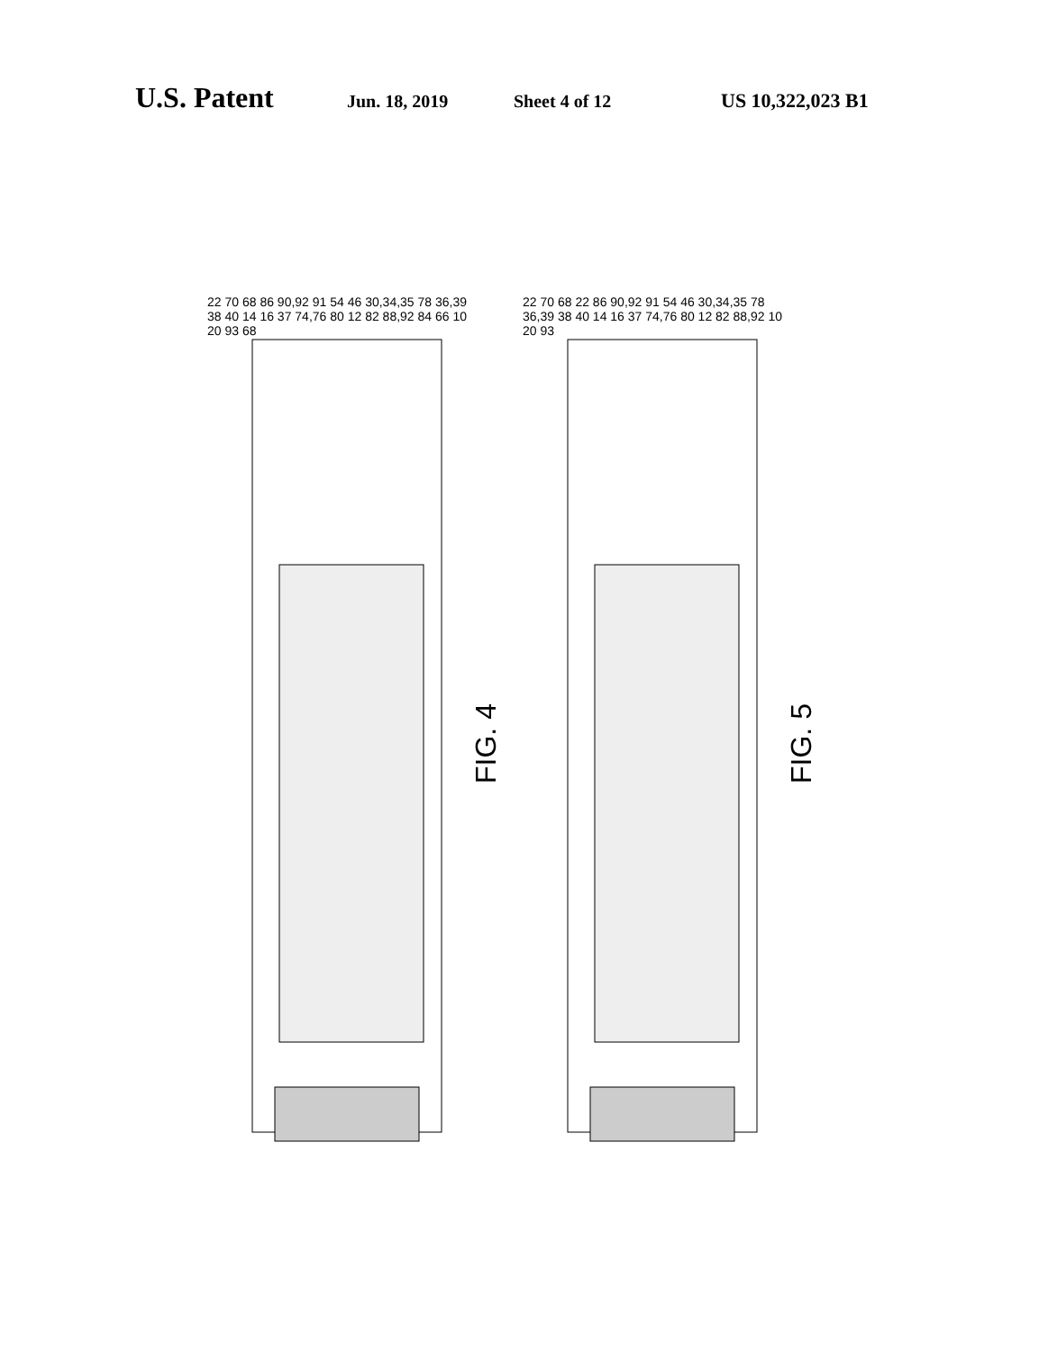U.S. Patent Jun. 18, 2019 Sheet 4 of 12 US 10,322,023 B1
22 70 68 86 90,92 91 54 46 30,34,35 78 36,39 38 40 14 16 37 74,76 80 12 82 88,92 84 66 10 20 93 68
FIG. 4
22 70 68 22 86 90,92 91 54 46 30,34,35 78 36,39 38 40 14 16 37 74,76 80 12 82 88,92 10 20 93
FIG. 5